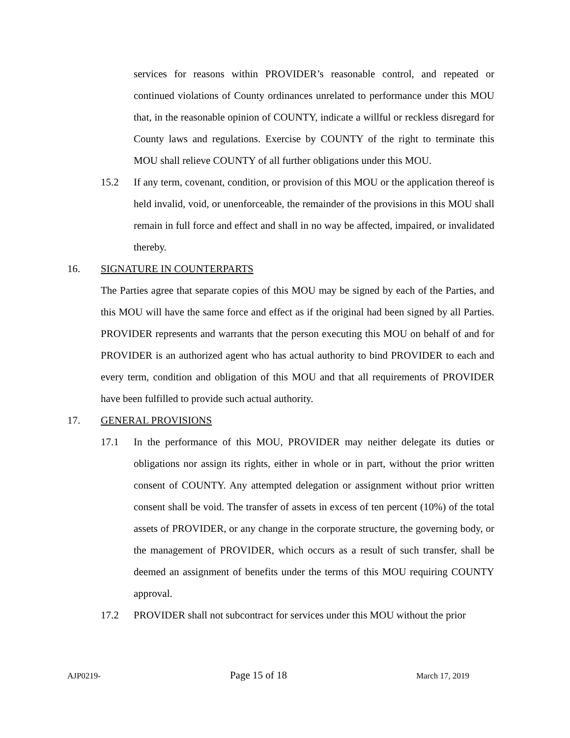services for reasons within PROVIDER’s reasonable control, and repeated or continued violations of County ordinances unrelated to performance under this MOU that, in the reasonable opinion of COUNTY, indicate a willful or reckless disregard for County laws and regulations. Exercise by COUNTY of the right to terminate this MOU shall relieve COUNTY of all further obligations under this MOU.
15.2 If any term, covenant, condition, or provision of this MOU or the application thereof is held invalid, void, or unenforceable, the remainder of the provisions in this MOU shall remain in full force and effect and shall in no way be affected, impaired, or invalidated thereby.
16. SIGNATURE IN COUNTERPARTS
The Parties agree that separate copies of this MOU may be signed by each of the Parties, and this MOU will have the same force and effect as if the original had been signed by all Parties. PROVIDER represents and warrants that the person executing this MOU on behalf of and for PROVIDER is an authorized agent who has actual authority to bind PROVIDER to each and every term, condition and obligation of this MOU and that all requirements of PROVIDER have been fulfilled to provide such actual authority.
17. GENERAL PROVISIONS
17.1 In the performance of this MOU, PROVIDER may neither delegate its duties or obligations nor assign its rights, either in whole or in part, without the prior written consent of COUNTY. Any attempted delegation or assignment without prior written consent shall be void. The transfer of assets in excess of ten percent (10%) of the total assets of PROVIDER, or any change in the corporate structure, the governing body, or the management of PROVIDER, which occurs as a result of such transfer, shall be deemed an assignment of benefits under the terms of this MOU requiring COUNTY approval.
17.2 PROVIDER shall not subcontract for services under this MOU without the prior
AJP0219- Page 15 of 18 March 17, 2019